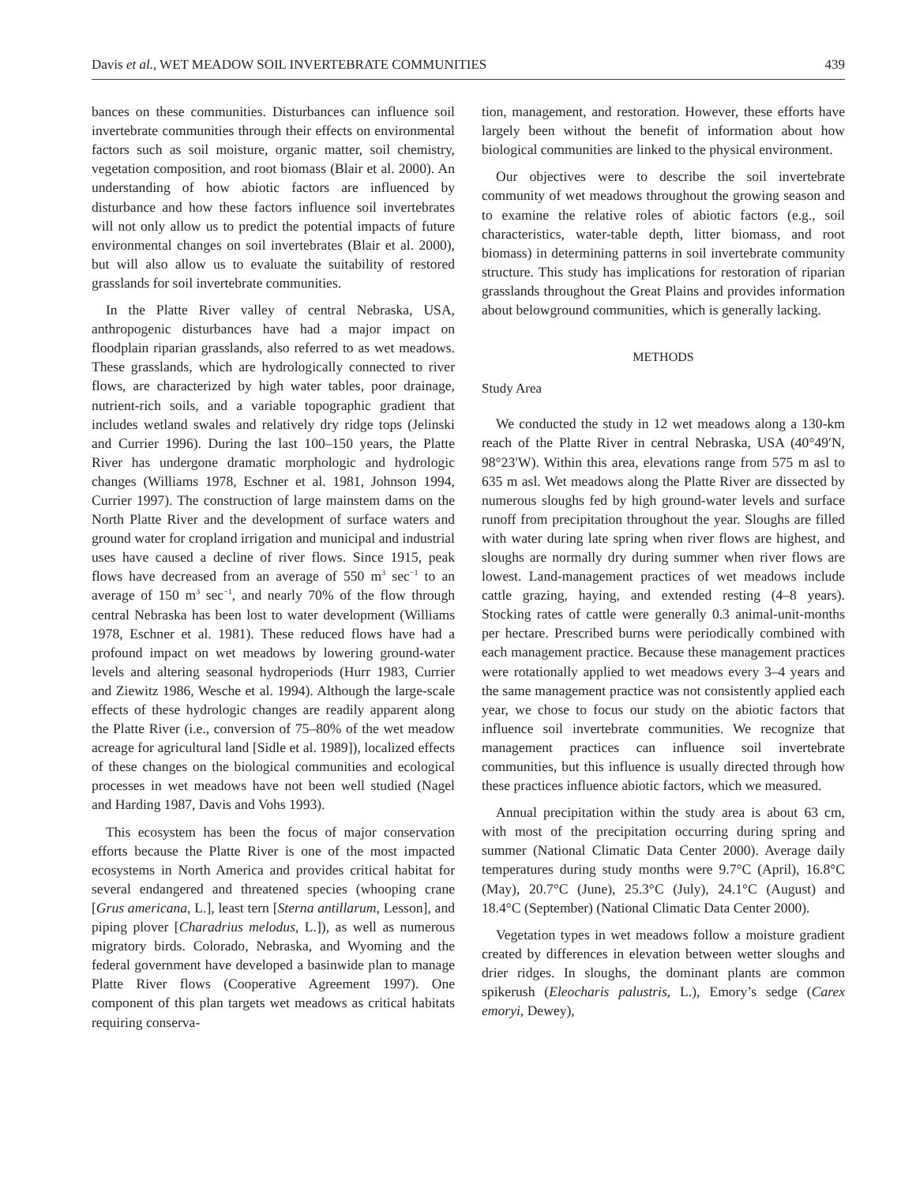Davis et al., WET MEADOW SOIL INVERTEBRATE COMMUNITIES 439
bances on these communities. Disturbances can influence soil invertebrate communities through their effects on environmental factors such as soil moisture, organic matter, soil chemistry, vegetation composition, and root biomass (Blair et al. 2000). An understanding of how abiotic factors are influenced by disturbance and how these factors influence soil invertebrates will not only allow us to predict the potential impacts of future environmental changes on soil invertebrates (Blair et al. 2000), but will also allow us to evaluate the suitability of restored grasslands for soil invertebrate communities.
In the Platte River valley of central Nebraska, USA, anthropogenic disturbances have had a major impact on floodplain riparian grasslands, also referred to as wet meadows. These grasslands, which are hydrologically connected to river flows, are characterized by high water tables, poor drainage, nutrient-rich soils, and a variable topographic gradient that includes wetland swales and relatively dry ridge tops (Jelinski and Currier 1996). During the last 100–150 years, the Platte River has undergone dramatic morphologic and hydrologic changes (Williams 1978, Eschner et al. 1981, Johnson 1994, Currier 1997). The construction of large mainstem dams on the North Platte River and the development of surface waters and ground water for cropland irrigation and municipal and industrial uses have caused a decline of river flows. Since 1915, peak flows have decreased from an average of 550 m<sup>3</sup> sec<sup>−1</sup> to an average of 150 m<sup>3</sup> sec<sup>−1</sup>, and nearly 70% of the flow through central Nebraska has been lost to water development (Williams 1978, Eschner et al. 1981). These reduced flows have had a profound impact on wet meadows by lowering ground-water levels and altering seasonal hydroperiods (Hurr 1983, Currier and Ziewitz 1986, Wesche et al. 1994). Although the large-scale effects of these hydrologic changes are readily apparent along the Platte River (i.e., conversion of 75–80% of the wet meadow acreage for agricultural land [Sidle et al. 1989]), localized effects of these changes on the biological communities and ecological processes in wet meadows have not been well studied (Nagel and Harding 1987, Davis and Vohs 1993).
This ecosystem has been the focus of major conservation efforts because the Platte River is one of the most impacted ecosystems in North America and provides critical habitat for several endangered and threatened species (whooping crane [Grus americana, L.], least tern [Sterna antillarum, Lesson], and piping plover [Charadrius melodus, L.]), as well as numerous migratory birds. Colorado, Nebraska, and Wyoming and the federal government have developed a basinwide plan to manage Platte River flows (Cooperative Agreement 1997). One component of this plan targets wet meadows as critical habitats requiring conserva-
tion, management, and restoration. However, these efforts have largely been without the benefit of information about how biological communities are linked to the physical environment.
Our objectives were to describe the soil invertebrate community of wet meadows throughout the growing season and to examine the relative roles of abiotic factors (e.g., soil characteristics, water-table depth, litter biomass, and root biomass) in determining patterns in soil invertebrate community structure. This study has implications for restoration of riparian grasslands throughout the Great Plains and provides information about belowground communities, which is generally lacking.
METHODS
Study Area
We conducted the study in 12 wet meadows along a 130-km reach of the Platte River in central Nebraska, USA (40°49′N, 98°23′W). Within this area, elevations range from 575 m asl to 635 m asl. Wet meadows along the Platte River are dissected by numerous sloughs fed by high ground-water levels and surface runoff from precipitation throughout the year. Sloughs are filled with water during late spring when river flows are highest, and sloughs are normally dry during summer when river flows are lowest. Land-management practices of wet meadows include cattle grazing, haying, and extended resting (4–8 years). Stocking rates of cattle were generally 0.3 animal-unit-months per hectare. Prescribed burns were periodically combined with each management practice. Because these management practices were rotationally applied to wet meadows every 3–4 years and the same management practice was not consistently applied each year, we chose to focus our study on the abiotic factors that influence soil invertebrate communities. We recognize that management practices can influence soil invertebrate communities, but this influence is usually directed through how these practices influence abiotic factors, which we measured.
Annual precipitation within the study area is about 63 cm, with most of the precipitation occurring during spring and summer (National Climatic Data Center 2000). Average daily temperatures during study months were 9.7°C (April), 16.8°C (May), 20.7°C (June), 25.3°C (July), 24.1°C (August) and 18.4°C (September) (National Climatic Data Center 2000).
Vegetation types in wet meadows follow a moisture gradient created by differences in elevation between wetter sloughs and drier ridges. In sloughs, the dominant plants are common spikerush (Eleocharis palustris, L.), Emory’s sedge (Carex emoryi, Dewey),